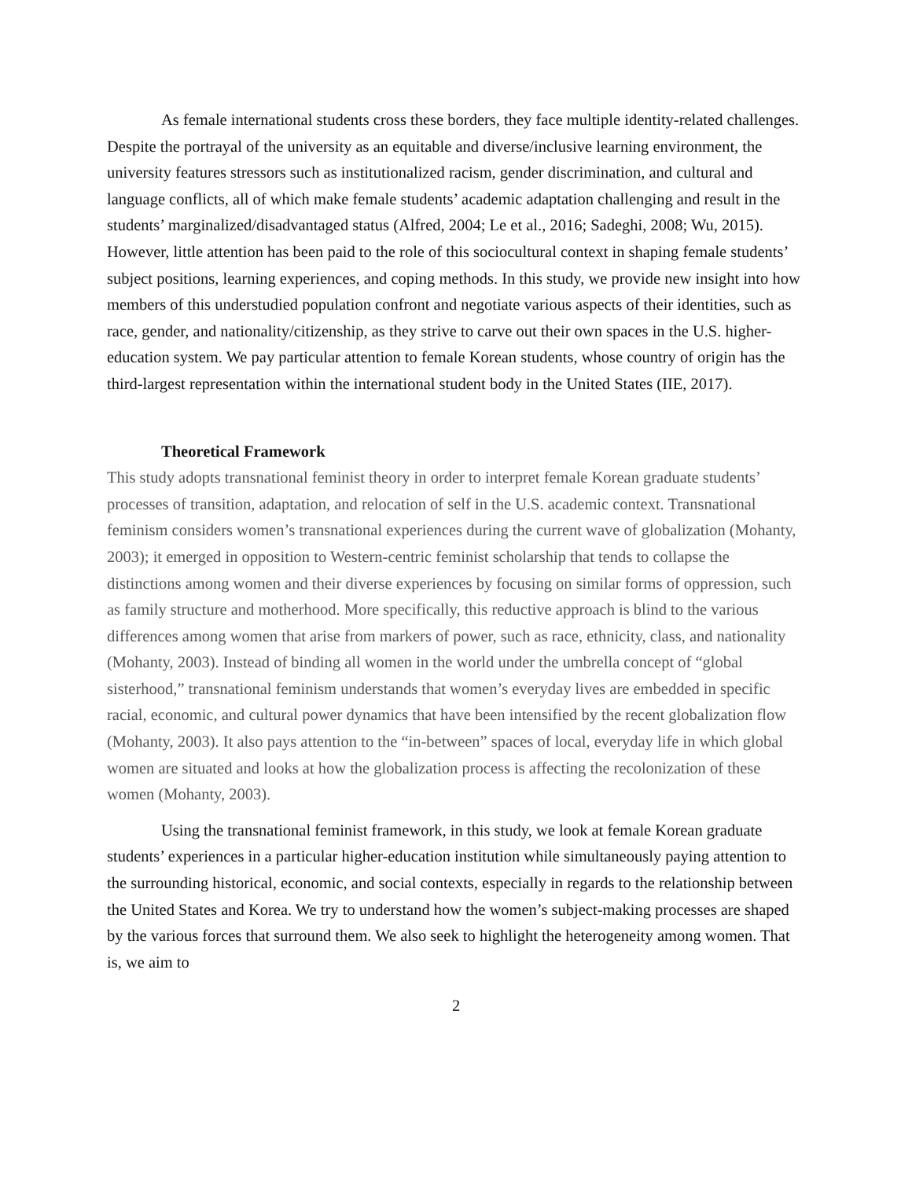As female international students cross these borders, they face multiple identity-related challenges. Despite the portrayal of the university as an equitable and diverse/inclusive learning environment, the university features stressors such as institutionalized racism, gender discrimination, and cultural and language conflicts, all of which make female students’ academic adaptation challenging and result in the students’ marginalized/disadvantaged status (Alfred, 2004; Le et al., 2016; Sadeghi, 2008; Wu, 2015). However, little attention has been paid to the role of this sociocultural context in shaping female students’ subject positions, learning experiences, and coping methods. In this study, we provide new insight into how members of this understudied population confront and negotiate various aspects of their identities, such as race, gender, and nationality/citizenship, as they strive to carve out their own spaces in the U.S. higher-education system. We pay particular attention to female Korean students, whose country of origin has the third-largest representation within the international student body in the United States (IIE, 2017).
Theoretical Framework
This study adopts transnational feminist theory in order to interpret female Korean graduate students’ processes of transition, adaptation, and relocation of self in the U.S. academic context. Transnational feminism considers women’s transnational experiences during the current wave of globalization (Mohanty, 2003); it emerged in opposition to Western-centric feminist scholarship that tends to collapse the distinctions among women and their diverse experiences by focusing on similar forms of oppression, such as family structure and motherhood. More specifically, this reductive approach is blind to the various differences among women that arise from markers of power, such as race, ethnicity, class, and nationality (Mohanty, 2003). Instead of binding all women in the world under the umbrella concept of “global sisterhood,” transnational feminism understands that women’s everyday lives are embedded in specific racial, economic, and cultural power dynamics that have been intensified by the recent globalization flow (Mohanty, 2003). It also pays attention to the “in-between” spaces of local, everyday life in which global women are situated and looks at how the globalization process is affecting the recolonization of these women (Mohanty, 2003).
Using the transnational feminist framework, in this study, we look at female Korean graduate students’ experiences in a particular higher-education institution while simultaneously paying attention to the surrounding historical, economic, and social contexts, especially in regards to the relationship between the United States and Korea. We try to understand how the women’s subject-making processes are shaped by the various forces that surround them. We also seek to highlight the heterogeneity among women. That is, we aim to
2